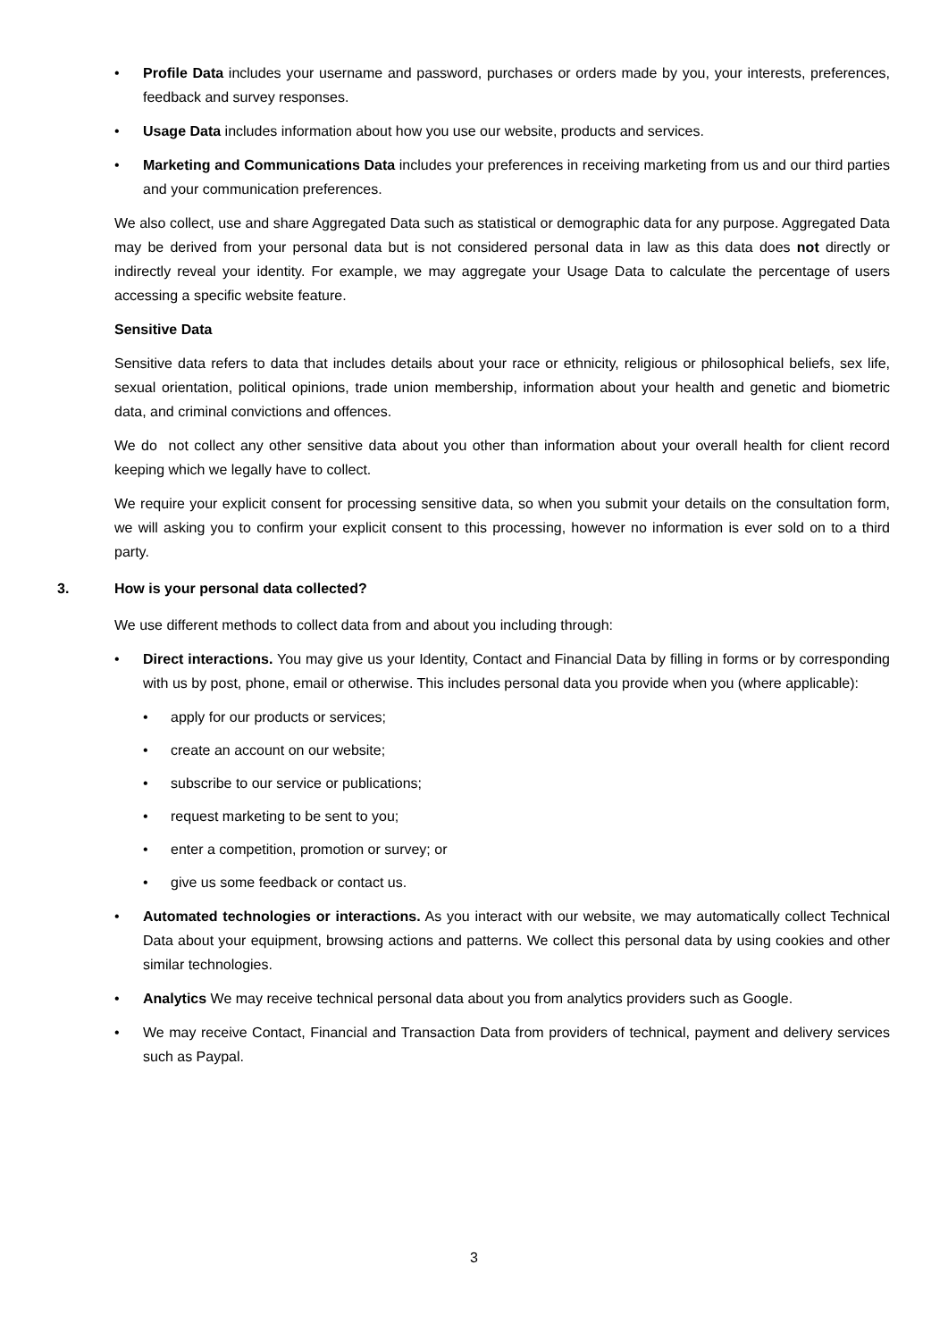• Profile Data includes your username and password, purchases or orders made by you, your interests, preferences, feedback and survey responses.
• Usage Data includes information about how you use our website, products and services.
• Marketing and Communications Data includes your preferences in receiving marketing from us and our third parties and your communication preferences.
We also collect, use and share Aggregated Data such as statistical or demographic data for any purpose. Aggregated Data may be derived from your personal data but is not considered personal data in law as this data does not directly or indirectly reveal your identity. For example, we may aggregate your Usage Data to calculate the percentage of users accessing a specific website feature.
Sensitive Data
Sensitive data refers to data that includes details about your race or ethnicity, religious or philosophical beliefs, sex life, sexual orientation, political opinions, trade union membership, information about your health and genetic and biometric data, and criminal convictions and offences.
We do not collect any other sensitive data about you other than information about your overall health for client record keeping which we legally have to collect.
We require your explicit consent for processing sensitive data, so when you submit your details on the consultation form, we will asking you to confirm your explicit consent to this processing, however no information is ever sold on to a third party.
3. How is your personal data collected?
We use different methods to collect data from and about you including through:
• Direct interactions. You may give us your Identity, Contact and Financial Data by filling in forms or by corresponding with us by post, phone, email or otherwise. This includes personal data you provide when you (where applicable):
• apply for our products or services;
• create an account on our website;
• subscribe to our service or publications;
• request marketing to be sent to you;
• enter a competition, promotion or survey; or
• give us some feedback or contact us.
• Automated technologies or interactions. As you interact with our website, we may automatically collect Technical Data about your equipment, browsing actions and patterns. We collect this personal data by using cookies and other similar technologies.
• Analytics We may receive technical personal data about you from analytics providers such as Google.
• We may receive Contact, Financial and Transaction Data from providers of technical, payment and delivery services such as Paypal.
3